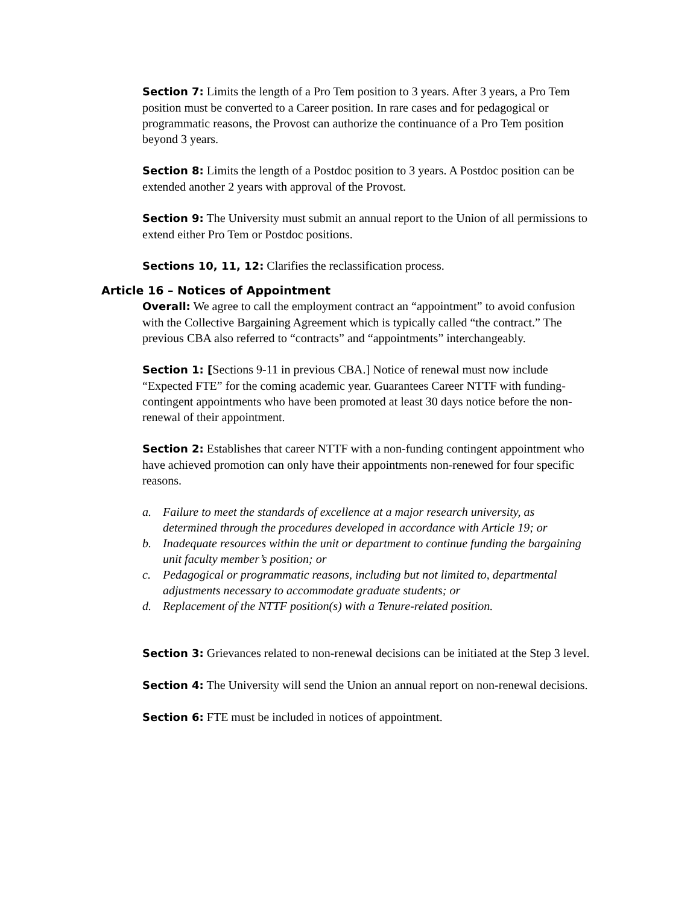Section 7: Limits the length of a Pro Tem position to 3 years. After 3 years, a Pro Tem position must be converted to a Career position. In rare cases and for pedagogical or programmatic reasons, the Provost can authorize the continuance of a Pro Tem position beyond 3 years.
Section 8: Limits the length of a Postdoc position to 3 years. A Postdoc position can be extended another 2 years with approval of the Provost.
Section 9: The University must submit an annual report to the Union of all permissions to extend either Pro Tem or Postdoc positions.
Sections 10, 11, 12: Clarifies the reclassification process.
Article 16 – Notices of Appointment
Overall: We agree to call the employment contract an “appointment” to avoid confusion with the Collective Bargaining Agreement which is typically called “the contract.” The previous CBA also referred to “contracts” and “appointments” interchangeably.
Section 1: [Sections 9-11 in previous CBA.] Notice of renewal must now include “Expected FTE” for the coming academic year. Guarantees Career NTTF with funding-contingent appointments who have been promoted at least 30 days notice before the non-renewal of their appointment.
Section 2: Establishes that career NTTF with a non-funding contingent appointment who have achieved promotion can only have their appointments non-renewed for four specific reasons.
a. Failure to meet the standards of excellence at a major research university, as determined through the procedures developed in accordance with Article 19; or
b. Inadequate resources within the unit or department to continue funding the bargaining unit faculty member’s position; or
c. Pedagogical or programmatic reasons, including but not limited to, departmental adjustments necessary to accommodate graduate students; or
d. Replacement of the NTTF position(s) with a Tenure-related position.
Section 3: Grievances related to non-renewal decisions can be initiated at the Step 3 level.
Section 4: The University will send the Union an annual report on non-renewal decisions.
Section 6: FTE must be included in notices of appointment.